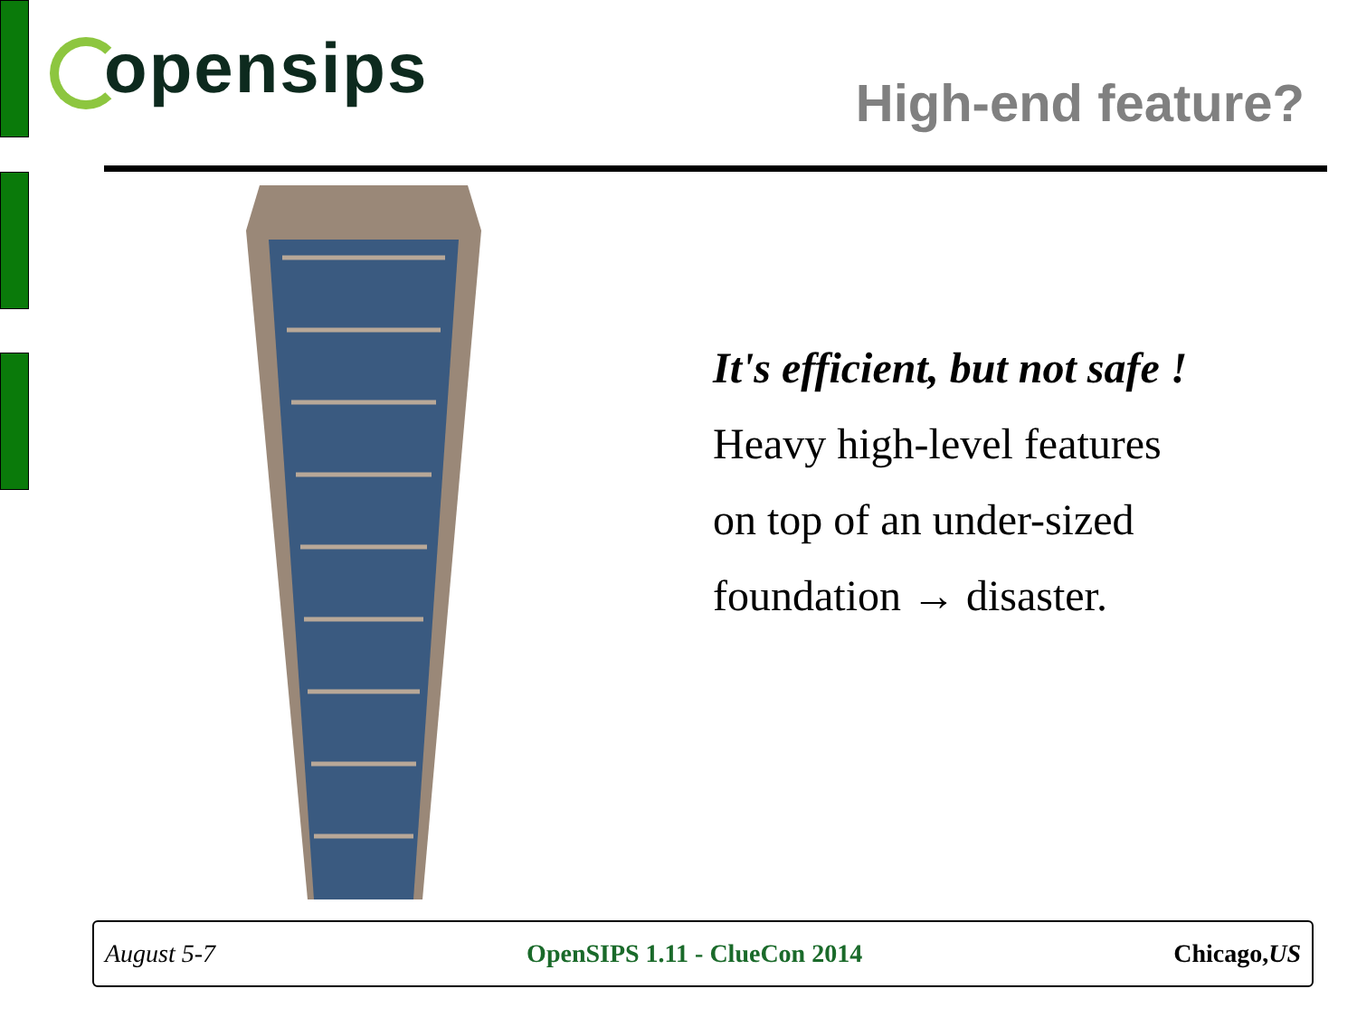opensips High-end feature?
It's efficient, but not safe !
Heavy high-level features
on top of an under-sized
foundation → disaster.
August 5-7 OpenSIPS 1.11 - ClueCon 2014 Chicago,US